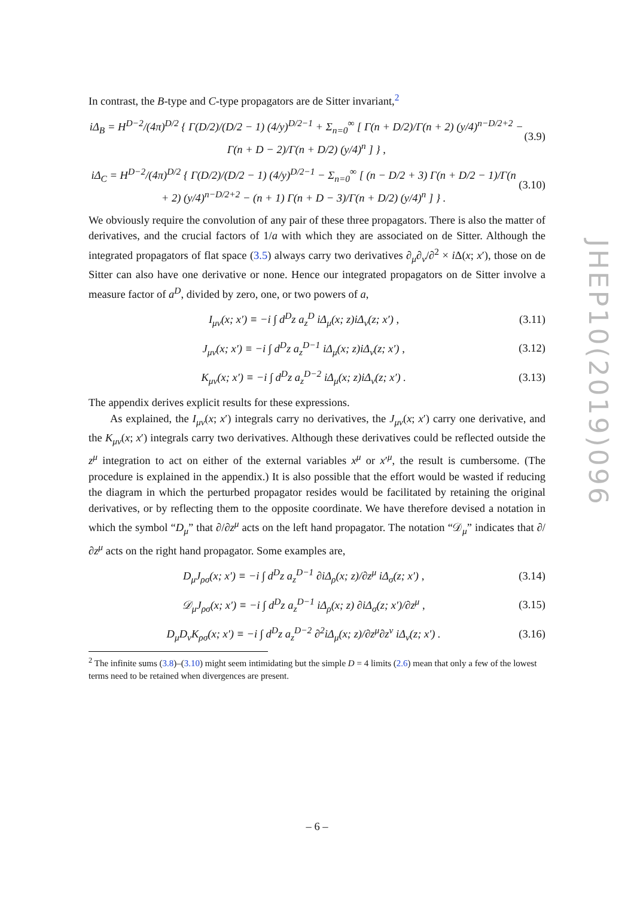In contrast, the B-type and C-type propagators are de Sitter invariant,<sup>2</sup>
iΔ<sub>B</sub> = H<sup>D−2</sup>/(4π)<sup>D/2</sup> { Γ(D/2)/(D/2 − 1) (4/y)<sup>D/2−1</sup> + Σ<sub>n=0</sub><sup>∞</sup> [ Γ(n + D/2)/Γ(n + 2) (y/4)<sup>n−D/2+2</sup> − Γ(n + D − 2)/Γ(n + D/2) (y/4)<sup>n</sup> ] } , (3.9)
iΔ<sub>C</sub> = H<sup>D−2</sup>/(4π)<sup>D/2</sup> { Γ(D/2)/(D/2 − 1) (4/y)<sup>D/2−1</sup> − Σ<sub>n=0</sub><sup>∞</sup> [ (n − D/2 + 3) Γ(n + D/2 − 1)/Γ(n + 2) (y/4)<sup>n−D/2+2</sup> − (n + 1) Γ(n + D − 3)/Γ(n + D/2) (y/4)<sup>n</sup> ] } . (3.10)
We obviously require the convolution of any pair of these three propagators. There is also the matter of derivatives, and the crucial factors of 1/a with which they are associated on de Sitter. Although the integrated propagators of flat space (3.5) always carry two derivatives ∂<sub>μ</sub>∂<sub>ν</sub>/∂<sup>2</sup> × i Δ(x; x′), those on de Sitter can also have one derivative or none. Hence our integrated propagators on de Sitter involve a measure factor of a<sup>D</sup>, divided by zero, one, or two powers of a,
I<sub>μν</sub>(x; x′) ≡ −i ∫ d<sup>D</sup>z a<sub>z</sub><sup>D</sup> iΔ<sub>μ</sub>(x; z)iΔ<sub>ν</sub>(z; x′) , (3.11)
J<sub>μν</sub>(x; x′) ≡ −i ∫ d<sup>D</sup>z a<sub>z</sub><sup>D−1</sup> iΔ<sub>μ</sub>(x; z)iΔ<sub>ν</sub>(z; x′) , (3.12)
K<sub>μν</sub>(x; x′) ≡ −i ∫ d<sup>D</sup>z a<sub>z</sub><sup>D−2</sup> iΔ<sub>μ</sub>(x; z)iΔ<sub>ν</sub>(z; x′) . (3.13)
The appendix derives explicit results for these expressions.
As explained, the I<sub>μν</sub>(x; x′) integrals carry no derivatives, the J<sub>μν</sub>(x; x′) carry one derivative, and the K<sub>μν</sub>(x; x′) integrals carry two derivatives. Although these derivatives could be reflected outside the z<sup>μ</sup> integration to act on either of the external variables x<sup>μ</sup> or x′<sup>μ</sup>, the result is cumbersome. (The procedure is explained in the appendix.) It is also possible that the effort would be wasted if reducing the diagram in which the perturbed propagator resides would be facilitated by retaining the original derivatives, or by reflecting them to the opposite coordinate. We have therefore devised a notation in which the symbol “D<sub>μ</sub>” that ∂/∂z<sup>μ</sup> acts on the left hand propagator. The notation “𝒟<sub>μ</sub>” indicates that ∂/∂z<sup>μ</sup> acts on the right hand propagator. Some examples are,
D<sub>μ</sub>J<sub>ρσ</sub>(x; x′) ≡ −i ∫ d<sup>D</sup>z a<sub>z</sub><sup>D−1</sup> ∂iΔ<sub>ρ</sub>(x; z)/∂z<sup>μ</sup> iΔ<sub>σ</sub>(z; x′) , (3.14)
𝒟<sub>μ</sub>J<sub>ρσ</sub>(x; x′) ≡ −i ∫ d<sup>D</sup>z a<sub>z</sub><sup>D−1</sup> iΔ<sub>ρ</sub>(x; z) ∂iΔ<sub>σ</sub>(z; x′)/∂z<sup>μ</sup> , (3.15)
D<sub>μ</sub>D<sub>ν</sub>K<sub>ρσ</sub>(x; x′) ≡ −i ∫ d<sup>D</sup>z a<sub>z</sub><sup>D−2</sup> ∂<sup>2</sup>iΔ<sub>μ</sub>(x; z)/∂z<sup>μ</sup>∂z<sup>ν</sup> iΔ<sub>ν</sub>(z; x′) . (3.16)
<sup>2</sup> The infinite sums (3.8)–(3.10) might seem intimidating but the simple D = 4 limits (2.6) mean that only a few of the lowest terms need to be retained when divergences are present.
JHEP10(2019)096
– 6 –